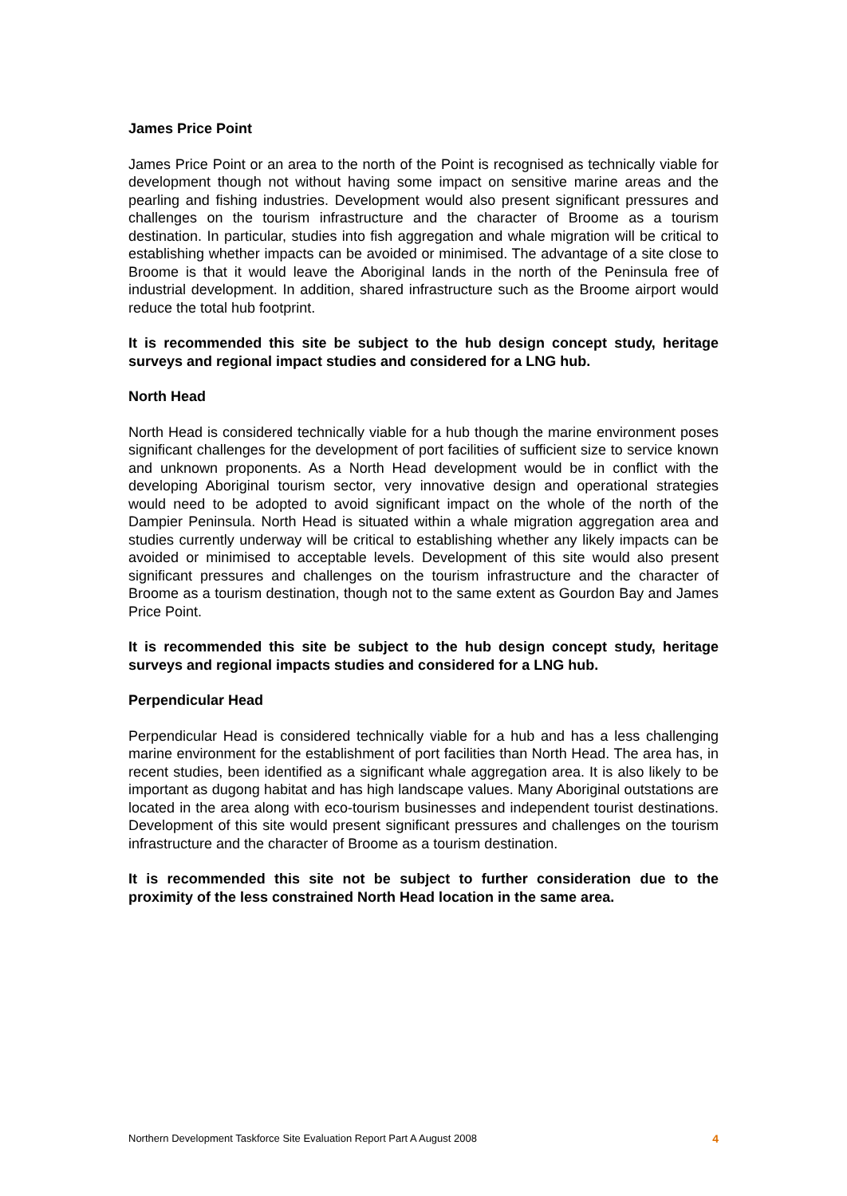James Price Point
James Price Point or an area to the north of the Point is recognised as technically viable for development though not without having some impact on sensitive marine areas and the pearling and fishing industries. Development would also present significant pressures and challenges on the tourism infrastructure and the character of Broome as a tourism destination. In particular, studies into fish aggregation and whale migration will be critical to establishing whether impacts can be avoided or minimised. The advantage of a site close to Broome is that it would leave the Aboriginal lands in the north of the Peninsula free of industrial development. In addition, shared infrastructure such as the Broome airport would reduce the total hub footprint.
It is recommended this site be subject to the hub design concept study, heritage surveys and regional impact studies and considered for a LNG hub.
North Head
North Head is considered technically viable for a hub though the marine environment poses significant challenges for the development of port facilities of sufficient size to service known and unknown proponents. As a North Head development would be in conflict with the developing Aboriginal tourism sector, very innovative design and operational strategies would need to be adopted to avoid significant impact on the whole of the north of the Dampier Peninsula. North Head is situated within a whale migration aggregation area and studies currently underway will be critical to establishing whether any likely impacts can be avoided or minimised to acceptable levels. Development of this site would also present significant pressures and challenges on the tourism infrastructure and the character of Broome as a tourism destination, though not to the same extent as Gourdon Bay and James Price Point.
It is recommended this site be subject to the hub design concept study, heritage surveys and regional impacts studies and considered for a LNG hub.
Perpendicular Head
Perpendicular Head is considered technically viable for a hub and has a less challenging marine environment for the establishment of port facilities than North Head. The area has, in recent studies, been identified as a significant whale aggregation area. It is also likely to be important as dugong habitat and has high landscape values. Many Aboriginal outstations are located in the area along with eco-tourism businesses and independent tourist destinations. Development of this site would present significant pressures and challenges on the tourism infrastructure and the character of Broome as a tourism destination.
It is recommended this site not be subject to further consideration due to the proximity of the less constrained North Head location in the same area.
Northern Development Taskforce Site Evaluation Report Part A August 2008 4